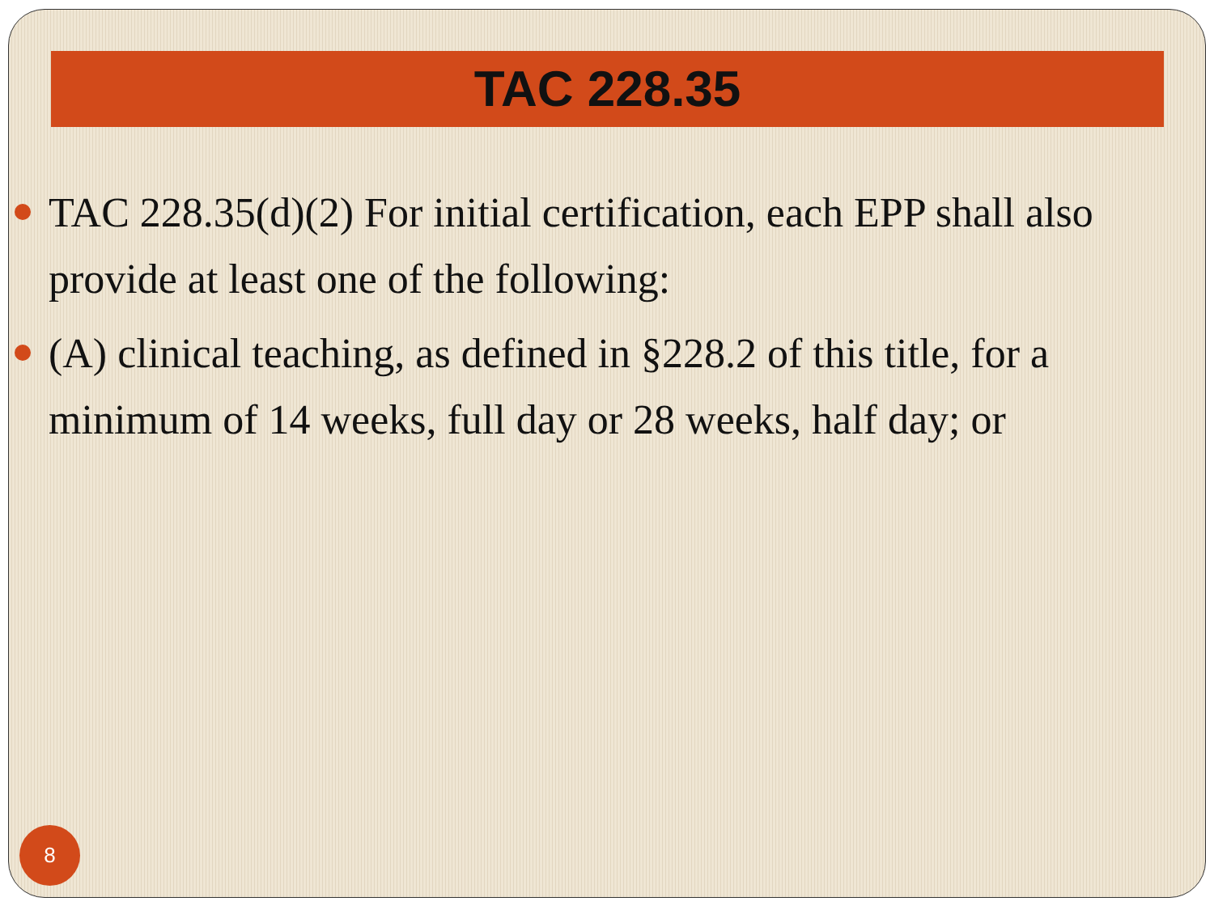TAC 228.35
TAC 228.35(d)(2) For initial certification, each EPP shall also provide at least one of the following:
(A) clinical teaching, as defined in §228.2 of this title, for a minimum of 14 weeks, full day or 28 weeks, half day; or
8